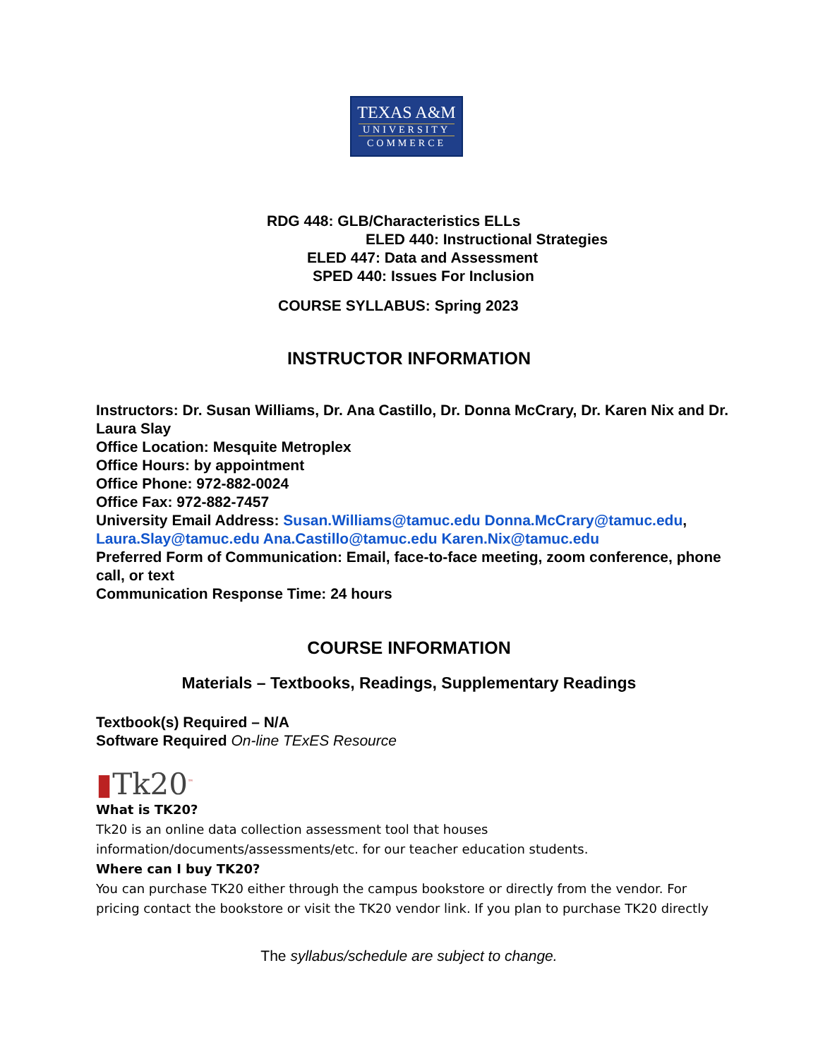TEXAS A&M
UNIVERSITY
COMMERCE
RDG 448: GLB/Characteristics ELLs
ELED 440: Instructional Strategies
ELED 447: Data and Assessment
SPED 440: Issues For Inclusion
COURSE SYLLABUS: Spring 2023
INSTRUCTOR INFORMATION
Instructors: Dr. Susan Williams, Dr. Ana Castillo, Dr. Donna McCrary, Dr. Karen Nix and Dr. Laura Slay
Office Location: Mesquite Metroplex
Office Hours: by appointment
Office Phone: 972-882-0024
Office Fax: 972-882-7457
University Email Address: Susan.Williams@tamuc.edu Donna.McCrary@tamuc.edu, Laura.Slay@tamuc.edu Ana.Castillo@tamuc.edu Karen.Nix@tamuc.edu
Preferred Form of Communication: Email, face-to-face meeting, zoom conference, phone call, or text
Communication Response Time: 24 hours
COURSE INFORMATION
Materials – Textbooks, Readings, Supplementary Readings
Textbook(s) Required – N/A
Software Required On-line TExES Resource
▮Tk20<sup>™</sup>
What is TK20?
Tk20 is an online data collection assessment tool that houses information/documents/assessments/etc. for our teacher education students.
Where can I buy TK20?
You can purchase TK20 either through the campus bookstore or directly from the vendor. For pricing contact the bookstore or visit the TK20 vendor link. If you plan to purchase TK20 directly
The syllabus/schedule are subject to change.